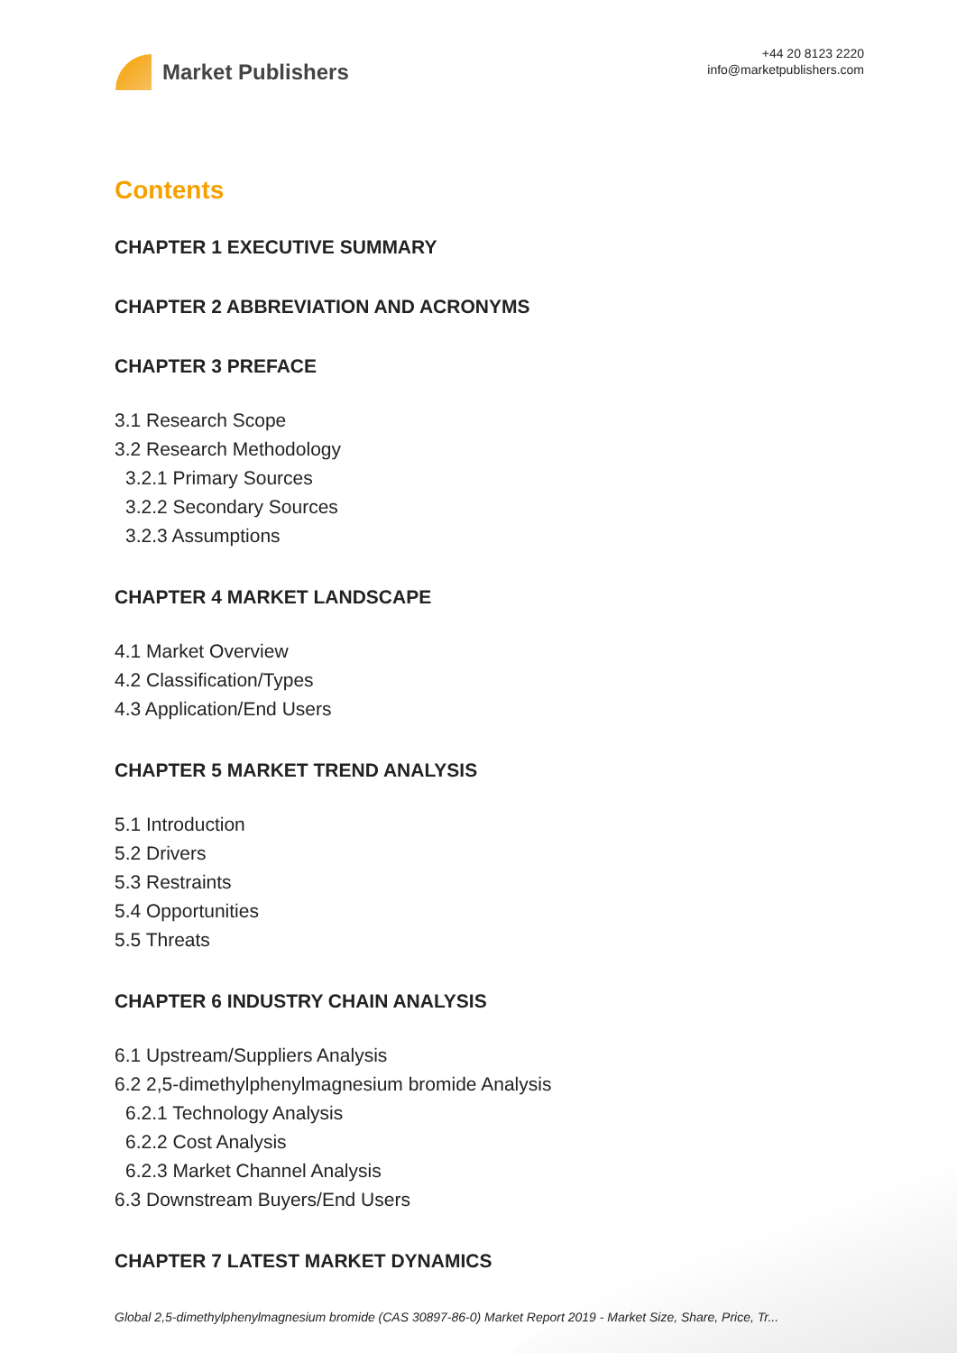Market Publishers
+44 20 8123 2220
info@marketpublishers.com
Contents
CHAPTER 1 EXECUTIVE SUMMARY
CHAPTER 2 ABBREVIATION AND ACRONYMS
CHAPTER 3 PREFACE
3.1 Research Scope
3.2 Research Methodology
3.2.1 Primary Sources
3.2.2 Secondary Sources
3.2.3 Assumptions
CHAPTER 4 MARKET LANDSCAPE
4.1 Market Overview
4.2 Classification/Types
4.3 Application/End Users
CHAPTER 5 MARKET TREND ANALYSIS
5.1 Introduction
5.2 Drivers
5.3 Restraints
5.4 Opportunities
5.5 Threats
CHAPTER 6 INDUSTRY CHAIN ANALYSIS
6.1 Upstream/Suppliers Analysis
6.2 2,5-dimethylphenylmagnesium bromide Analysis
6.2.1 Technology Analysis
6.2.2 Cost Analysis
6.2.3 Market Channel Analysis
6.3 Downstream Buyers/End Users
CHAPTER 7 LATEST MARKET DYNAMICS
Global 2,5-dimethylphenylmagnesium bromide (CAS 30897-86-0) Market Report 2019 - Market Size, Share, Price, Tr...